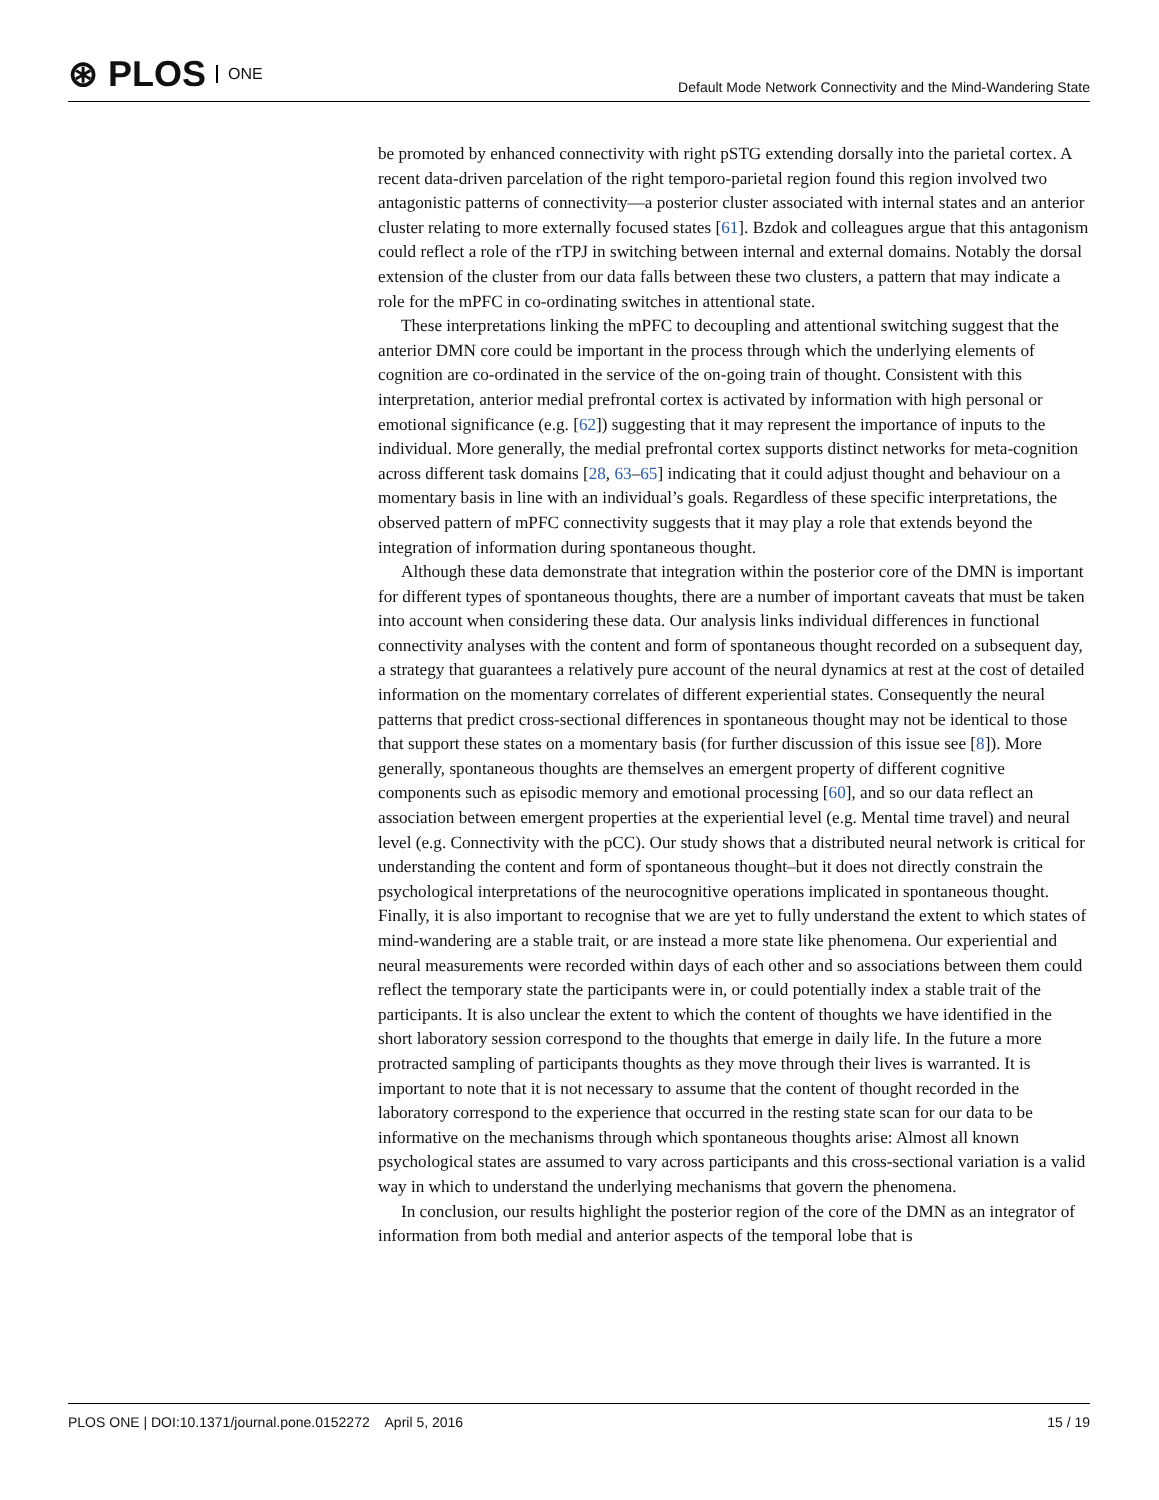⊛ PLOS ONE
Default Mode Network Connectivity and the Mind-Wandering State
be promoted by enhanced connectivity with right pSTG extending dorsally into the parietal cortex. A recent data-driven parcelation of the right temporo-parietal region found this region involved two antagonistic patterns of connectivity—a posterior cluster associated with internal states and an anterior cluster relating to more externally focused states [61]. Bzdok and colleagues argue that this antagonism could reflect a role of the rTPJ in switching between internal and external domains. Notably the dorsal extension of the cluster from our data falls between these two clusters, a pattern that may indicate a role for the mPFC in co-ordinating switches in attentional state.
These interpretations linking the mPFC to decoupling and attentional switching suggest that the anterior DMN core could be important in the process through which the underlying elements of cognition are co-ordinated in the service of the on-going train of thought. Consistent with this interpretation, anterior medial prefrontal cortex is activated by information with high personal or emotional significance (e.g. [62]) suggesting that it may represent the importance of inputs to the individual. More generally, the medial prefrontal cortex supports distinct networks for meta-cognition across different task domains [28, 63–65] indicating that it could adjust thought and behaviour on a momentary basis in line with an individual’s goals. Regardless of these specific interpretations, the observed pattern of mPFC connectivity suggests that it may play a role that extends beyond the integration of information during spontaneous thought.
Although these data demonstrate that integration within the posterior core of the DMN is important for different types of spontaneous thoughts, there are a number of important caveats that must be taken into account when considering these data. Our analysis links individual differences in functional connectivity analyses with the content and form of spontaneous thought recorded on a subsequent day, a strategy that guarantees a relatively pure account of the neural dynamics at rest at the cost of detailed information on the momentary correlates of different experiential states. Consequently the neural patterns that predict cross-sectional differences in spontaneous thought may not be identical to those that support these states on a momentary basis (for further discussion of this issue see [8]). More generally, spontaneous thoughts are themselves an emergent property of different cognitive components such as episodic memory and emotional processing [60], and so our data reflect an association between emergent properties at the experiential level (e.g. Mental time travel) and neural level (e.g. Connectivity with the pCC). Our study shows that a distributed neural network is critical for understanding the content and form of spontaneous thought–but it does not directly constrain the psychological interpretations of the neurocognitive operations implicated in spontaneous thought. Finally, it is also important to recognise that we are yet to fully understand the extent to which states of mind-wandering are a stable trait, or are instead a more state like phenomena. Our experiential and neural measurements were recorded within days of each other and so associations between them could reflect the temporary state the participants were in, or could potentially index a stable trait of the participants. It is also unclear the extent to which the content of thoughts we have identified in the short laboratory session correspond to the thoughts that emerge in daily life. In the future a more protracted sampling of participants thoughts as they move through their lives is warranted. It is important to note that it is not necessary to assume that the content of thought recorded in the laboratory correspond to the experience that occurred in the resting state scan for our data to be informative on the mechanisms through which spontaneous thoughts arise: Almost all known psychological states are assumed to vary across participants and this cross-sectional variation is a valid way in which to understand the underlying mechanisms that govern the phenomena.
In conclusion, our results highlight the posterior region of the core of the DMN as an integrator of information from both medial and anterior aspects of the temporal lobe that is
PLOS ONE | DOI:10.1371/journal.pone.0152272 April 5, 2016 15 / 19